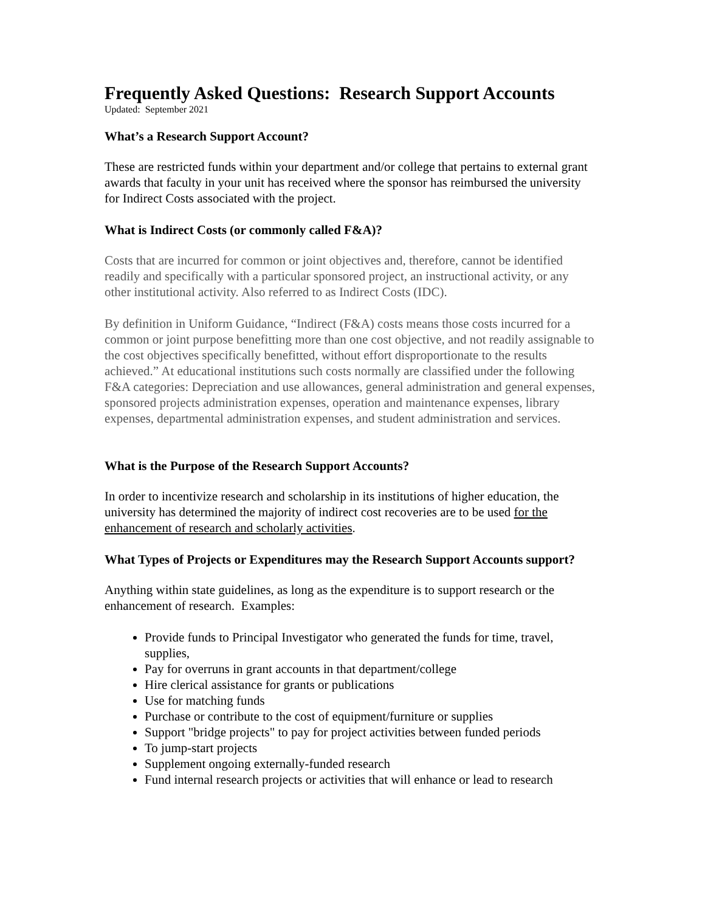Frequently Asked Questions: Research Support Accounts
Updated: September 2021
What’s a Research Support Account?
These are restricted funds within your department and/or college that pertains to external grant awards that faculty in your unit has received where the sponsor has reimbursed the university for Indirect Costs associated with the project.
What is Indirect Costs (or commonly called F&A)?
Costs that are incurred for common or joint objectives and, therefore, cannot be identified readily and specifically with a particular sponsored project, an instructional activity, or any other institutional activity. Also referred to as Indirect Costs (IDC).
By definition in Uniform Guidance, “Indirect (F&A) costs means those costs incurred for a common or joint purpose benefitting more than one cost objective, and not readily assignable to the cost objectives specifically benefitted, without effort disproportionate to the results achieved.” At educational institutions such costs normally are classified under the following F&A categories: Depreciation and use allowances, general administration and general expenses, sponsored projects administration expenses, operation and maintenance expenses, library expenses, departmental administration expenses, and student administration and services.
What is the Purpose of the Research Support Accounts?
In order to incentivize research and scholarship in its institutions of higher education, the university has determined the majority of indirect cost recoveries are to be used for the enhancement of research and scholarly activities.
What Types of Projects or Expenditures may the Research Support Accounts support?
Anything within state guidelines, as long as the expenditure is to support research or the enhancement of research. Examples:
Provide funds to Principal Investigator who generated the funds for time, travel, supplies,
Pay for overruns in grant accounts in that department/college
Hire clerical assistance for grants or publications
Use for matching funds
Purchase or contribute to the cost of equipment/furniture or supplies
Support "bridge projects" to pay for project activities between funded periods
To jump-start projects
Supplement ongoing externally-funded research
Fund internal research projects or activities that will enhance or lead to research